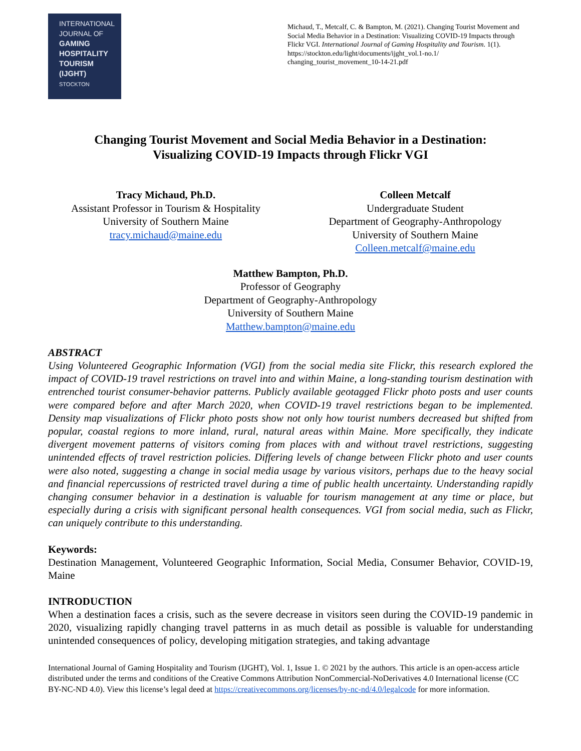INTERNATIONAL
JOURNAL OF
GAMING
HOSPITALITY
TOURISM
(IJGHT)
STOCKTON
Michaud, T., Metcalf, C. & Bampton, M. (2021). Changing Tourist Movement and Social Media Behavior in a Destination: Visualizing COVID-19 Impacts through Flickr VGI. International Journal of Gaming Hospitality and Tourism. 1(1). https://stockton.edu/light/documents/ijght_vol.1-no.1/ changing_tourist_movement_10-14-21.pdf
Changing Tourist Movement and Social Media Behavior in a Destination:
Visualizing COVID-19 Impacts through Flickr VGI
Tracy Michaud, Ph.D.
Assistant Professor in Tourism & Hospitality
University of Southern Maine
tracy.michaud@maine.edu
Colleen Metcalf
Undergraduate Student
Department of Geography-Anthropology
University of Southern Maine
Colleen.metcalf@maine.edu
Matthew Bampton, Ph.D.
Professor of Geography
Department of Geography-Anthropology
University of Southern Maine
Matthew.bampton@maine.edu
ABSTRACT
Using Volunteered Geographic Information (VGI) from the social media site Flickr, this research explored the impact of COVID-19 travel restrictions on travel into and within Maine, a long-standing tourism destination with entrenched tourist consumer-behavior patterns. Publicly available geotagged Flickr photo posts and user counts were compared before and after March 2020, when COVID-19 travel restrictions began to be implemented. Density map visualizations of Flickr photo posts show not only how tourist numbers decreased but shifted from popular, coastal regions to more inland, rural, natural areas within Maine. More specifically, they indicate divergent movement patterns of visitors coming from places with and without travel restrictions, suggesting unintended effects of travel restriction policies. Differing levels of change between Flickr photo and user counts were also noted, suggesting a change in social media usage by various visitors, perhaps due to the heavy social and financial repercussions of restricted travel during a time of public health uncertainty. Understanding rapidly changing consumer behavior in a destination is valuable for tourism management at any time or place, but especially during a crisis with significant personal health consequences. VGI from social media, such as Flickr, can uniquely contribute to this understanding.
Keywords:
Destination Management, Volunteered Geographic Information, Social Media, Consumer Behavior, COVID-19, Maine
INTRODUCTION
When a destination faces a crisis, such as the severe decrease in visitors seen during the COVID-19 pandemic in 2020, visualizing rapidly changing travel patterns in as much detail as possible is valuable for understanding unintended consequences of policy, developing mitigation strategies, and taking advantage
International Journal of Gaming Hospitality and Tourism (IJGHT), Vol. 1, Issue 1. © 2021 by the authors. This article is an open-access article distributed under the terms and conditions of the Creative Commons Attribution NonCommercial-NoDerivatives 4.0 International license (CC BY-NC-ND 4.0). View this license’s legal deed at https://creativecommons.org/licenses/by-nc-nd/4.0/legalcode for more information.